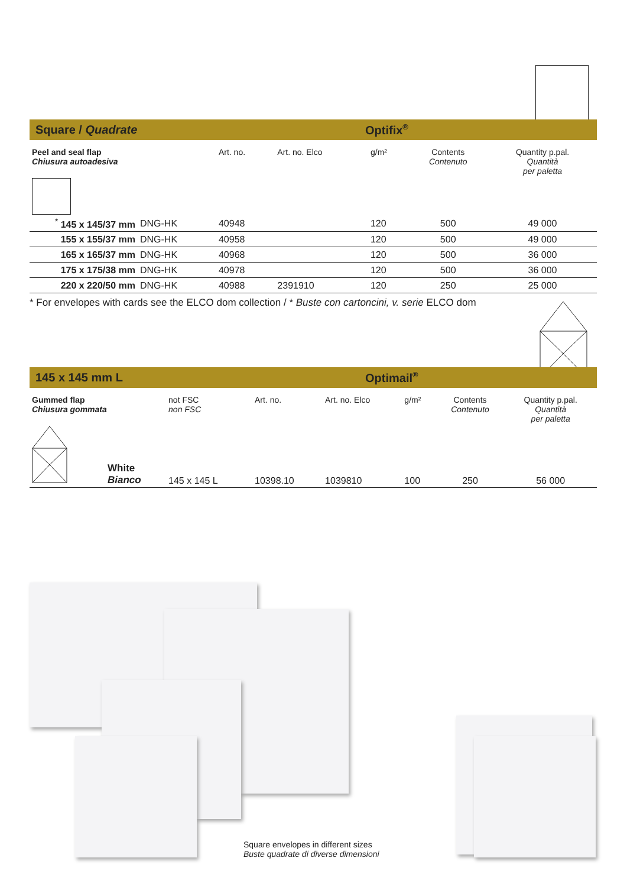Square / Quadrate Optifix<sup>®</sup>
| Peel and seal flap Chiusura autoadesiva | | | Art. no. | Art. no. Elco | g/m² | Contents Contenuto | Quantity p.pal. Quantità per paletta |
| <sup>*</sup> 145 x 145/37 mm | | DNG-HK | 40948 | | 120 | 500 | 49 000 |
| 155 x 155/37 mm | | DNG-HK | 40958 | | 120 | 500 | 49 000 |
| 165 x 165/37 mm | | DNG-HK | 40968 | | 120 | 500 | 36 000 |
| 175 x 175/38 mm | | DNG-HK | 40978 | | 120 | 500 | 36 000 |
| 220 x 220/50 mm | | DNG-HK | 40988 | 2391910 | 120 | 250 | 25 000 |
* For envelopes with cards see the ELCO dom collection / * Buste con cartoncini, v. serie ELCO dom
145 x 145 mm L Optimail<sup>®</sup>
| Gummed flap Chiusura gommata | | not FSC non FSC | Art. no. | Art. no. Elco | g/m² | Contents Contenuto | Quantity p.pal. Quantità per paletta |
| | White Bianco | 145 x 145 L | 10398.10 | 1039810 | 100 | 250 | 56 000 |
Square envelopes in different sizes
Buste quadrate di diverse dimensioni